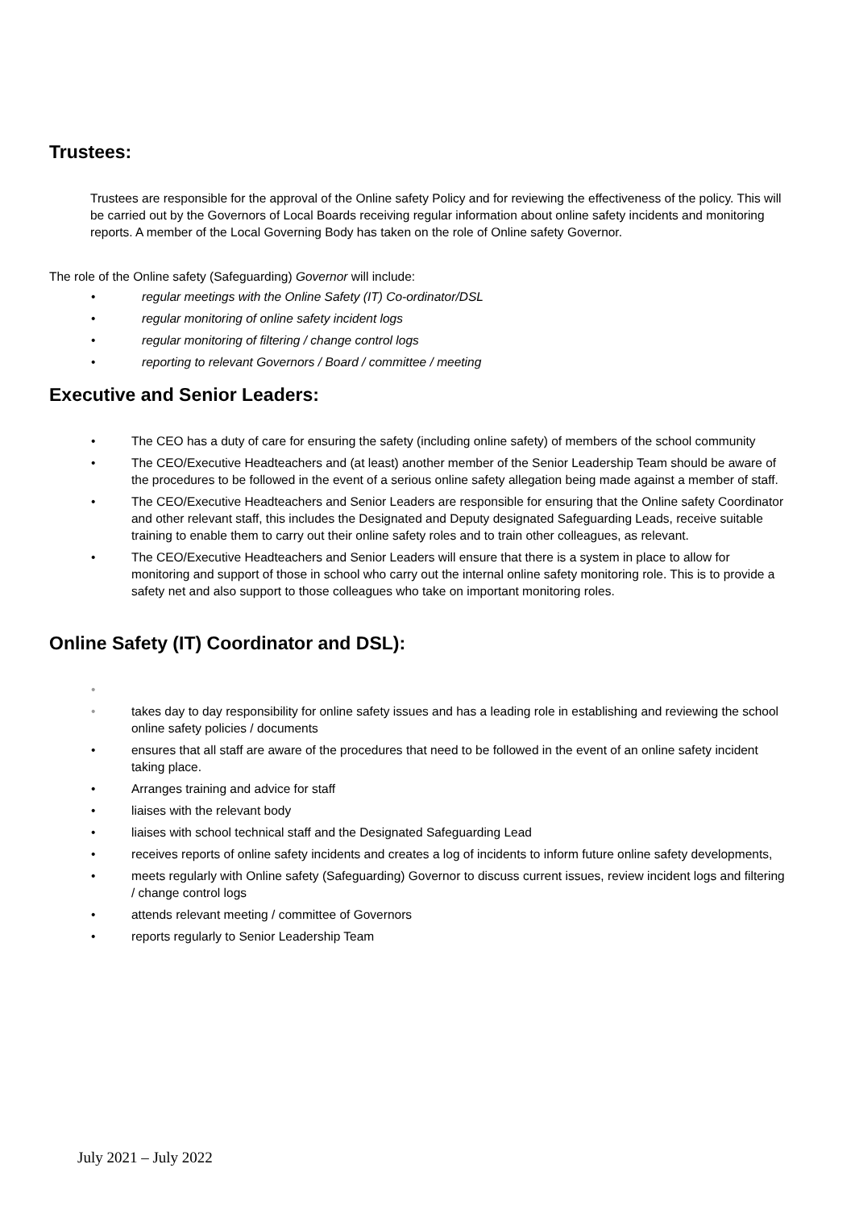Trustees:
Trustees are responsible for the approval of the Online safety Policy and for reviewing the effectiveness of the policy. This will be carried out by the Governors of Local Boards receiving regular information about online safety incidents and monitoring reports. A member of the Local Governing Body has taken on the role of Online safety Governor.
The role of the Online safety (Safeguarding) Governor will include:
• regular meetings with the Online Safety (IT) Co-ordinator/DSL
• regular monitoring of online safety incident logs
• regular monitoring of filtering / change control logs
• reporting to relevant Governors / Board / committee / meeting
Executive and Senior Leaders:
• The CEO has a duty of care for ensuring the safety (including online safety) of members of the school community
• The CEO/Executive Headteachers and (at least) another member of the Senior Leadership Team should be aware of the procedures to be followed in the event of a serious online safety allegation being made against a member of staff.
• The CEO/Executive Headteachers and Senior Leaders are responsible for ensuring that the Online safety Coordinator and other relevant staff, this includes the Designated and Deputy designated Safeguarding Leads, receive suitable training to enable them to carry out their online safety roles and to train other colleagues, as relevant.
• The CEO/Executive Headteachers and Senior Leaders will ensure that there is a system in place to allow for monitoring and support of those in school who carry out the internal online safety monitoring role. This is to provide a safety net and also support to those colleagues who take on important monitoring roles.
Online Safety (IT) Coordinator and DSL):
•
• takes day to day responsibility for online safety issues and has a leading role in establishing and reviewing the school online safety policies / documents
• ensures that all staff are aware of the procedures that need to be followed in the event of an online safety incident taking place.
• Arranges training and advice for staff
• liaises with the relevant body
• liaises with school technical staff and the Designated Safeguarding Lead
• receives reports of online safety incidents and creates a log of incidents to inform future online safety developments,
• meets regularly with Online safety (Safeguarding) Governor to discuss current issues, review incident logs and filtering / change control logs
• attends relevant meeting / committee of Governors
• reports regularly to Senior Leadership Team
July 2021 – July 2022